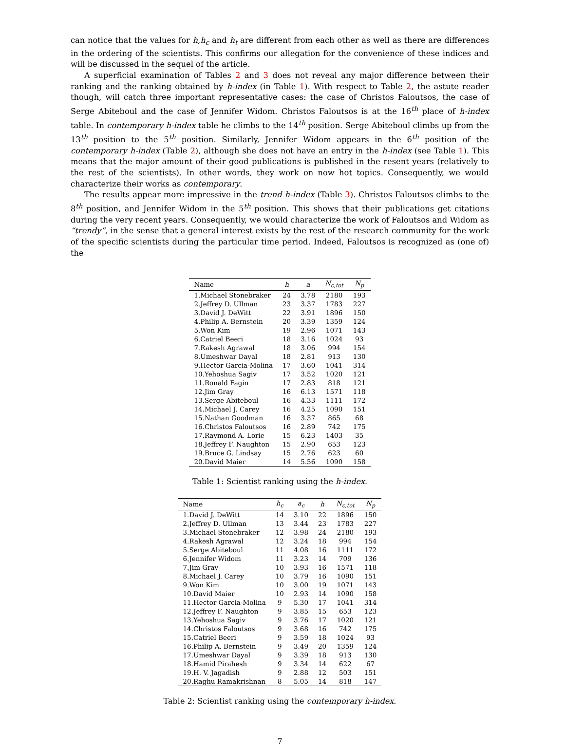can notice that the values for h,h<sub>c</sub> and h<sub>t</sub> are different from each other as well as there are differences in the ordering of the scientists. This confirms our allegation for the convenience of these indices and will be discussed in the sequel of the article.
A superficial examination of Tables 2 and 3 does not reveal any major difference between their ranking and the ranking obtained by h-index (in Table 1). With respect to Table 2, the astute reader though, will catch three important representative cases: the case of Christos Faloutsos, the case of Serge Abiteboul and the case of Jennifer Widom. Christos Faloutsos is at the 16<sup>th</sup> place of h-index table. In contemporary h-index table he climbs to the 14<sup>th</sup> position. Serge Abiteboul climbs up from the 13<sup>th</sup> position to the 5<sup>th</sup> position. Similarly, Jennifer Widom appears in the 6<sup>th</sup> position of the contemporary h-index (Table 2), although she does not have an entry in the h-index (see Table 1). This means that the major amount of their good publications is published in the resent years (relatively to the rest of the scientists). In other words, they work on now hot topics. Consequently, we would characterize their works as contemporary.
The results appear more impressive in the trend h-index (Table 3). Christos Faloutsos climbs to the 8<sup>th</sup> position, and Jennifer Widom in the 5<sup>th</sup> position. This shows that their publications get citations during the very recent years. Consequently, we would characterize the work of Faloutsos and Widom as “trendy”, in the sense that a general interest exists by the rest of the research community for the work of the specific scientists during the particular time period. Indeed, Faloutsos is recognized as (one of) the
| Name | h | a | N<sub>c,tot</sub> | N<sub>p</sub> |
| --- | --- | --- | --- | --- |
| 1.Michael Stonebraker | 24 | 3.78 | 2180 | 193 |
| 2.Jeffrey D. Ullman | 23 | 3.37 | 1783 | 227 |
| 3.David J. DeWitt | 22 | 3.91 | 1896 | 150 |
| 4.Philip A. Bernstein | 20 | 3.39 | 1359 | 124 |
| 5.Won Kim | 19 | 2.96 | 1071 | 143 |
| 6.Catriel Beeri | 18 | 3.16 | 1024 | 93 |
| 7.Rakesh Agrawal | 18 | 3.06 | 994 | 154 |
| 8.Umeshwar Dayal | 18 | 2.81 | 913 | 130 |
| 9.Hector Garcia-Molina | 17 | 3.60 | 1041 | 314 |
| 10.Yehoshua Sagiv | 17 | 3.52 | 1020 | 121 |
| 11.Ronald Fagin | 17 | 2.83 | 818 | 121 |
| 12.Jim Gray | 16 | 6.13 | 1571 | 118 |
| 13.Serge Abiteboul | 16 | 4.33 | 1111 | 172 |
| 14.Michael J. Carey | 16 | 4.25 | 1090 | 151 |
| 15.Nathan Goodman | 16 | 3.37 | 865 | 68 |
| 16.Christos Faloutsos | 16 | 2.89 | 742 | 175 |
| 17.Raymond A. Lorie | 15 | 6.23 | 1403 | 35 |
| 18.Jeffrey F. Naughton | 15 | 2.90 | 653 | 123 |
| 19.Bruce G. Lindsay | 15 | 2.76 | 623 | 60 |
| 20.David Maier | 14 | 5.56 | 1090 | 158 |
Table 1: Scientist ranking using the h-index.
| Name | h<sub>c</sub> | a<sub>c</sub> | h | N<sub>c,tot</sub> | N<sub>p</sub> |
| --- | --- | --- | --- | --- | --- |
| 1.David J. DeWitt | 14 | 3.10 | 22 | 1896 | 150 |
| 2.Jeffrey D. Ullman | 13 | 3.44 | 23 | 1783 | 227 |
| 3.Michael Stonebraker | 12 | 3.98 | 24 | 2180 | 193 |
| 4.Rakesh Agrawal | 12 | 3.24 | 18 | 994 | 154 |
| 5.Serge Abiteboul | 11 | 4.08 | 16 | 1111 | 172 |
| 6.Jennifer Widom | 11 | 3.23 | 14 | 709 | 136 |
| 7.Jim Gray | 10 | 3.93 | 16 | 1571 | 118 |
| 8.Michael J. Carey | 10 | 3.79 | 16 | 1090 | 151 |
| 9.Won Kim | 10 | 3.00 | 19 | 1071 | 143 |
| 10.David Maier | 10 | 2.93 | 14 | 1090 | 158 |
| 11.Hector Garcia-Molina | 9 | 5.30 | 17 | 1041 | 314 |
| 12.Jeffrey F. Naughton | 9 | 3.85 | 15 | 653 | 123 |
| 13.Yehoshua Sagiv | 9 | 3.76 | 17 | 1020 | 121 |
| 14.Christos Faloutsos | 9 | 3.68 | 16 | 742 | 175 |
| 15.Catriel Beeri | 9 | 3.59 | 18 | 1024 | 93 |
| 16.Philip A. Bernstein | 9 | 3.49 | 20 | 1359 | 124 |
| 17.Umeshwar Dayal | 9 | 3.39 | 18 | 913 | 130 |
| 18.Hamid Pirahesh | 9 | 3.34 | 14 | 622 | 67 |
| 19.H. V. Jagadish | 9 | 2.88 | 12 | 503 | 151 |
| 20.Raghu Ramakrishnan | 8 | 5.05 | 14 | 818 | 147 |
Table 2: Scientist ranking using the contemporary h-index.
7